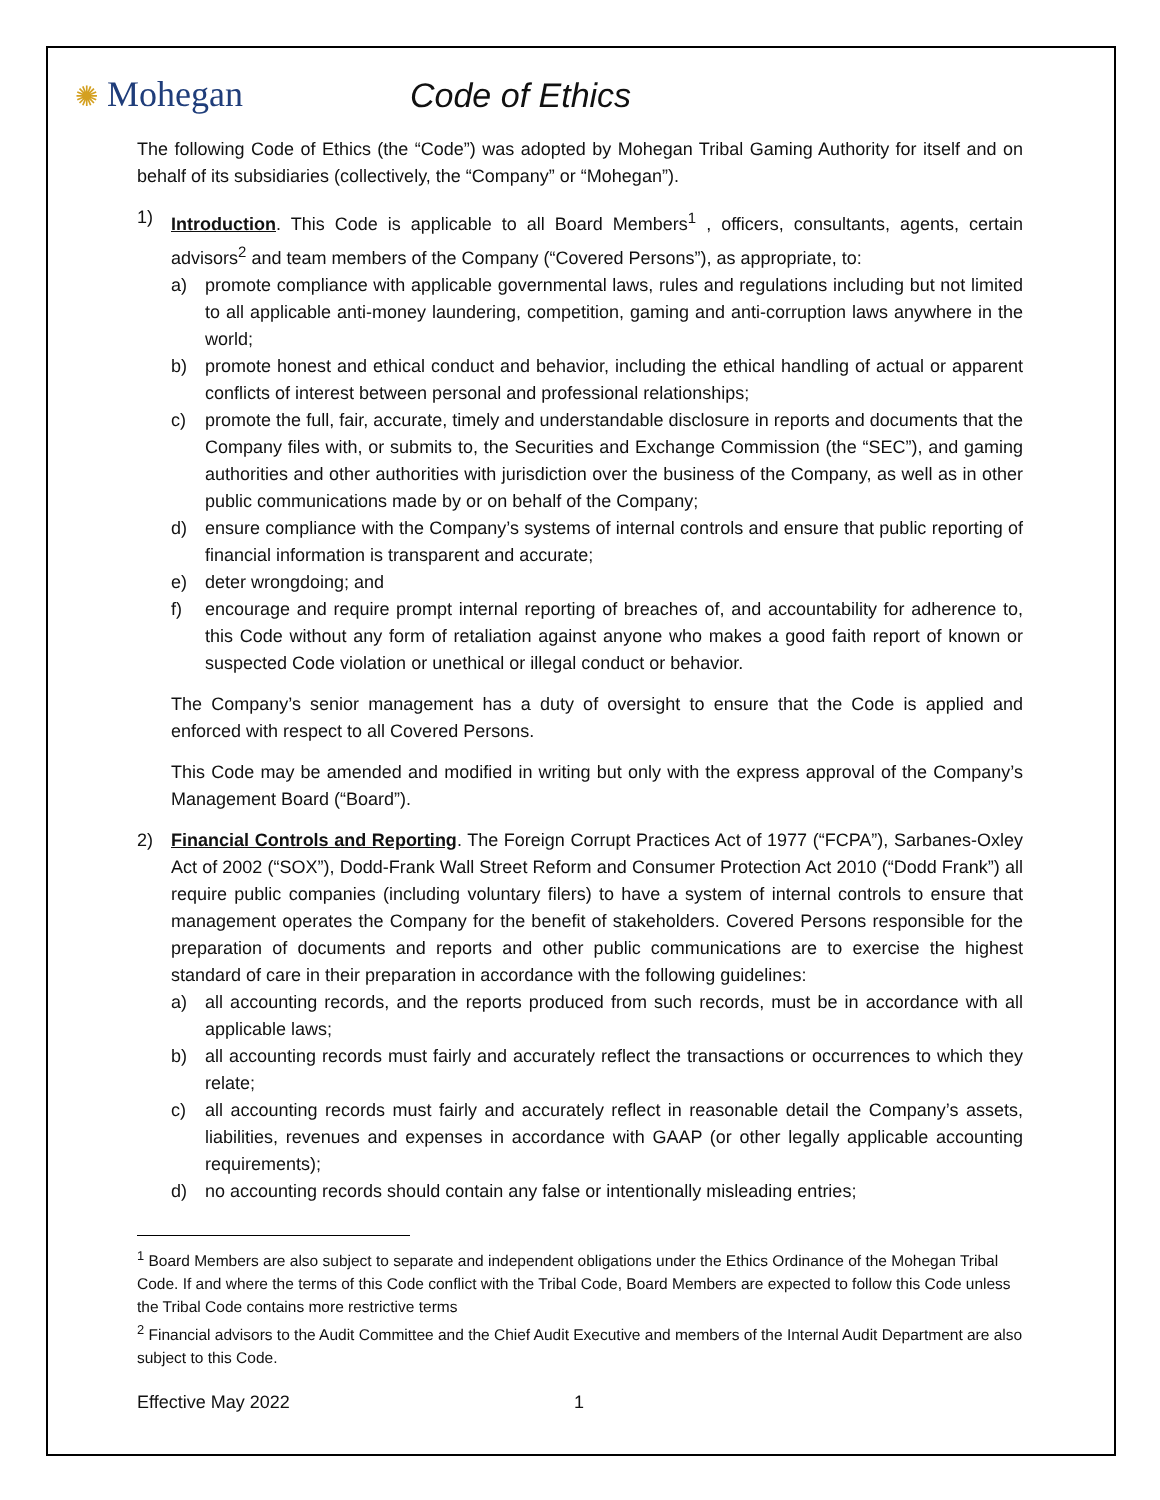✺ Mohegan Code of Ethics
The following Code of Ethics (the “Code”) was adopted by Mohegan Tribal Gaming Authority for itself and on behalf of its subsidiaries (collectively, the “Company” or “Mohegan”).
1) Introduction. This Code is applicable to all Board Members<sup>1</sup> , officers, consultants, agents, certain advisors<sup>2</sup> and team members of the Company (“Covered Persons”), as appropriate, to:
a) promote compliance with applicable governmental laws, rules and regulations including but not limited to all applicable anti-money laundering, competition, gaming and anti-corruption laws anywhere in the world;
b) promote honest and ethical conduct and behavior, including the ethical handling of actual or apparent conflicts of interest between personal and professional relationships;
c) promote the full, fair, accurate, timely and understandable disclosure in reports and documents that the Company files with, or submits to, the Securities and Exchange Commission (the “SEC”), and gaming authorities and other authorities with jurisdiction over the business of the Company, as well as in other public communications made by or on behalf of the Company;
d) ensure compliance with the Company’s systems of internal controls and ensure that public reporting of financial information is transparent and accurate;
e) deter wrongdoing; and
f) encourage and require prompt internal reporting of breaches of, and accountability for adherence to, this Code without any form of retaliation against anyone who makes a good faith report of known or suspected Code violation or unethical or illegal conduct or behavior.
The Company’s senior management has a duty of oversight to ensure that the Code is applied and enforced with respect to all Covered Persons.
This Code may be amended and modified in writing but only with the express approval of the Company’s Management Board (“Board”).
2) Financial Controls and Reporting. The Foreign Corrupt Practices Act of 1977 (“FCPA”), Sarbanes-Oxley Act of 2002 (“SOX”), Dodd-Frank Wall Street Reform and Consumer Protection Act 2010 (“Dodd Frank”) all require public companies (including voluntary filers) to have a system of internal controls to ensure that management operates the Company for the benefit of stakeholders. Covered Persons responsible for the preparation of documents and reports and other public communications are to exercise the highest standard of care in their preparation in accordance with the following guidelines:
a) all accounting records, and the reports produced from such records, must be in accordance with all applicable laws;
b) all accounting records must fairly and accurately reflect the transactions or occurrences to which they relate;
c) all accounting records must fairly and accurately reflect in reasonable detail the Company’s assets, liabilities, revenues and expenses in accordance with GAAP (or other legally applicable accounting requirements);
d) no accounting records should contain any false or intentionally misleading entries;
<sup>1</sup> Board Members are also subject to separate and independent obligations under the Ethics Ordinance of the Mohegan Tribal Code. If and where the terms of this Code conflict with the Tribal Code, Board Members are expected to follow this Code unless the Tribal Code contains more restrictive terms
<sup>2</sup> Financial advisors to the Audit Committee and the Chief Audit Executive and members of the Internal Audit Department are also subject to this Code.
Effective May 2022 1